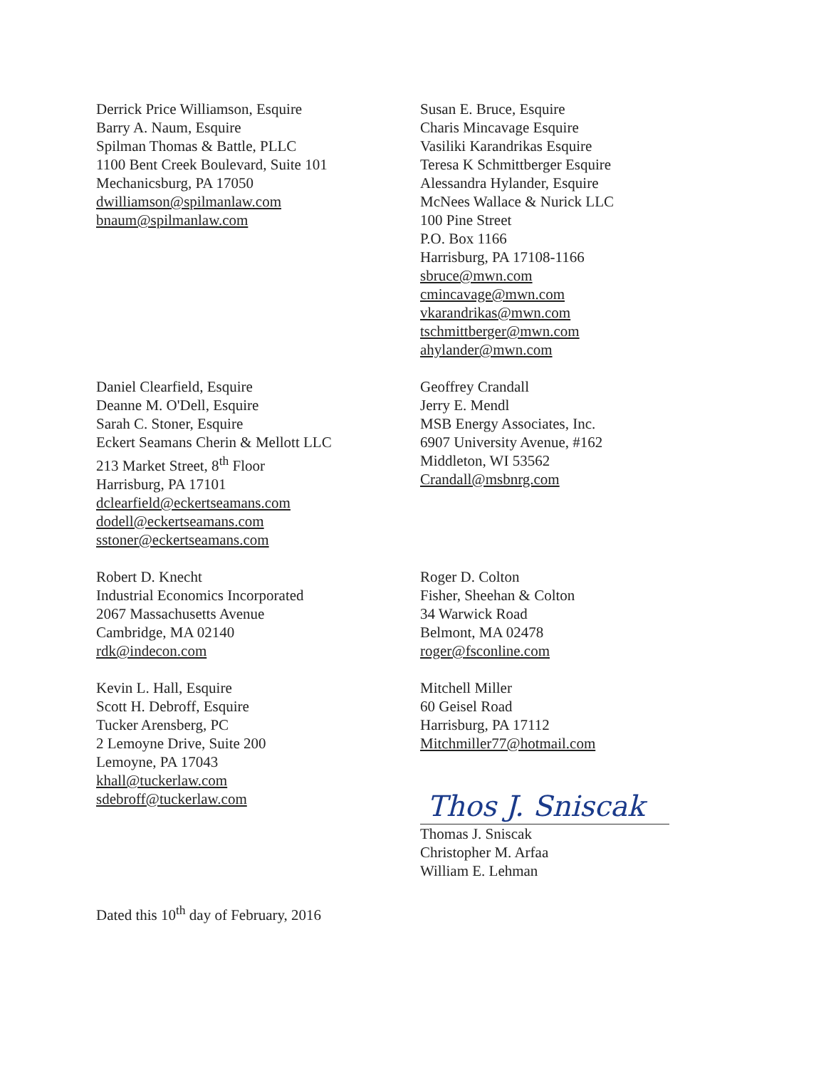Derrick Price Williamson, Esquire
Barry A. Naum, Esquire
Spilman Thomas & Battle, PLLC
1100 Bent Creek Boulevard, Suite 101
Mechanicsburg, PA 17050
dwilliamson@spilmanlaw.com
bnaum@spilmanlaw.com
Susan E. Bruce, Esquire
Charis Mincavage Esquire
Vasiliki Karandrikas Esquire
Teresa K Schmittberger Esquire
Alessandra Hylander, Esquire
McNees Wallace & Nurick LLC
100 Pine Street
P.O. Box 1166
Harrisburg, PA 17108-1166
sbruce@mwn.com
cmincavage@mwn.com
vkarandrikas@mwn.com
tschmittberger@mwn.com
ahylander@mwn.com
Daniel Clearfield, Esquire
Deanne M. O'Dell, Esquire
Sarah C. Stoner, Esquire
Eckert Seamans Cherin & Mellott LLC
213 Market Street, 8<sup>th</sup> Floor
Harrisburg, PA 17101
dclearfield@eckertseamans.com
dodell@eckertseamans.com
sstoner@eckertseamans.com
Geoffrey Crandall
Jerry E. Mendl
MSB Energy Associates, Inc.
6907 University Avenue, #162
Middleton, WI 53562
Crandall@msbnrg.com
Robert D. Knecht
Industrial Economics Incorporated
2067 Massachusetts Avenue
Cambridge, MA 02140
rdk@indecon.com
Kevin L. Hall, Esquire
Scott H. Debroff, Esquire
Tucker Arensberg, PC
2 Lemoyne Drive, Suite 200
Lemoyne, PA 17043
khall@tuckerlaw.com
sdebroff@tuckerlaw.com
Dated this 10<sup>th</sup> day of February, 2016
Roger D. Colton
Fisher, Sheehan & Colton
34 Warwick Road
Belmont, MA 02478
roger@fsconline.com
Mitchell Miller
60 Geisel Road
Harrisburg, PA 17112
Mitchmiller77@hotmail.com
Thos J. Sniscak
Thomas J. Sniscak
Christopher M. Arfaa
William E. Lehman